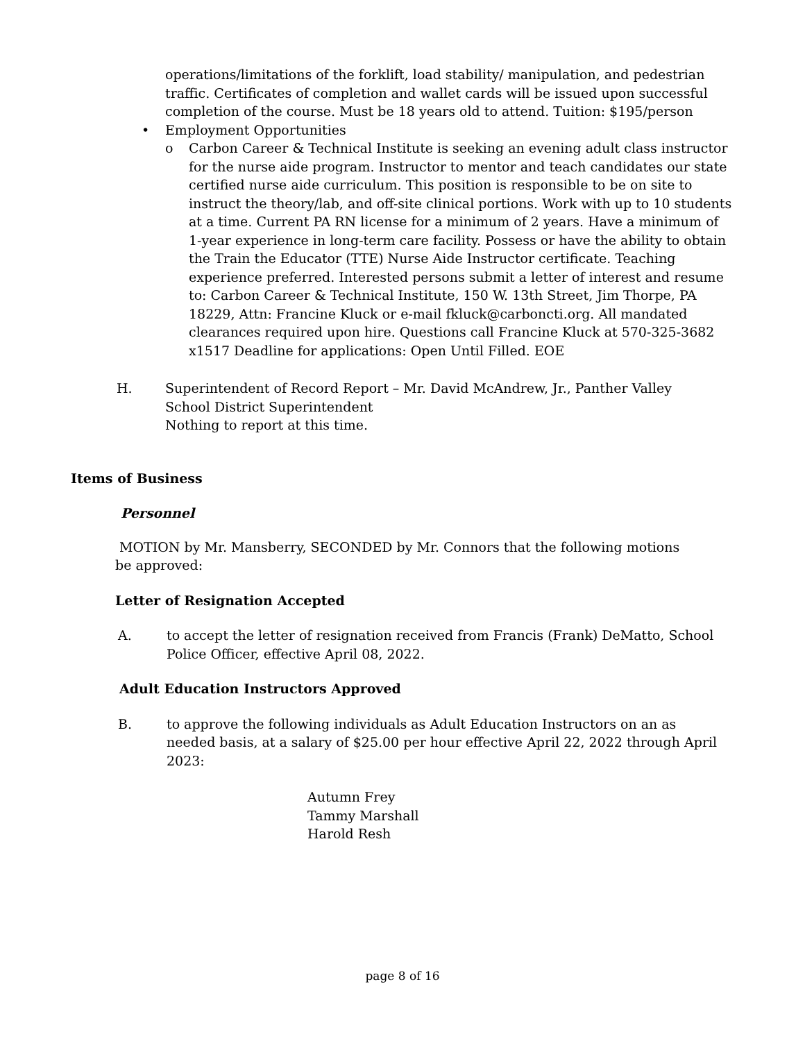operations/limitations of the forklift, load stability/ manipulation, and pedestrian traffic. Certificates of completion and wallet cards will be issued upon successful completion of the course. Must be 18 years old to attend. Tuition: $195/person
• Employment Opportunities
o Carbon Career & Technical Institute is seeking an evening adult class instructor for the nurse aide program. Instructor to mentor and teach candidates our state certified nurse aide curriculum. This position is responsible to be on site to instruct the theory/lab, and off-site clinical portions. Work with up to 10 students at a time. Current PA RN license for a minimum of 2 years. Have a minimum of 1-year experience in long-term care facility. Possess or have the ability to obtain the Train the Educator (TTE) Nurse Aide Instructor certificate. Teaching experience preferred. Interested persons submit a letter of interest and resume to: Carbon Career & Technical Institute, 150 W. 13th Street, Jim Thorpe, PA 18229, Attn: Francine Kluck or e-mail fkluck@carboncti.org. All mandated clearances required upon hire. Questions call Francine Kluck at 570-325-3682 x1517 Deadline for applications: Open Until Filled. EOE
H. Superintendent of Record Report – Mr. David McAndrew, Jr., Panther Valley School District Superintendent
Nothing to report at this time.
Items of Business
Personnel
MOTION by Mr. Mansberry, SECONDED by Mr. Connors that the following motions be approved:
Letter of Resignation Accepted
A. to accept the letter of resignation received from Francis (Frank) DeMatto, School Police Officer, effective April 08, 2022.
Adult Education Instructors Approved
B. to approve the following individuals as Adult Education Instructors on an as needed basis, at a salary of $25.00 per hour effective April 22, 2022 through April 2023:
Autumn Frey
Tammy Marshall
Harold Resh
page 8 of 16